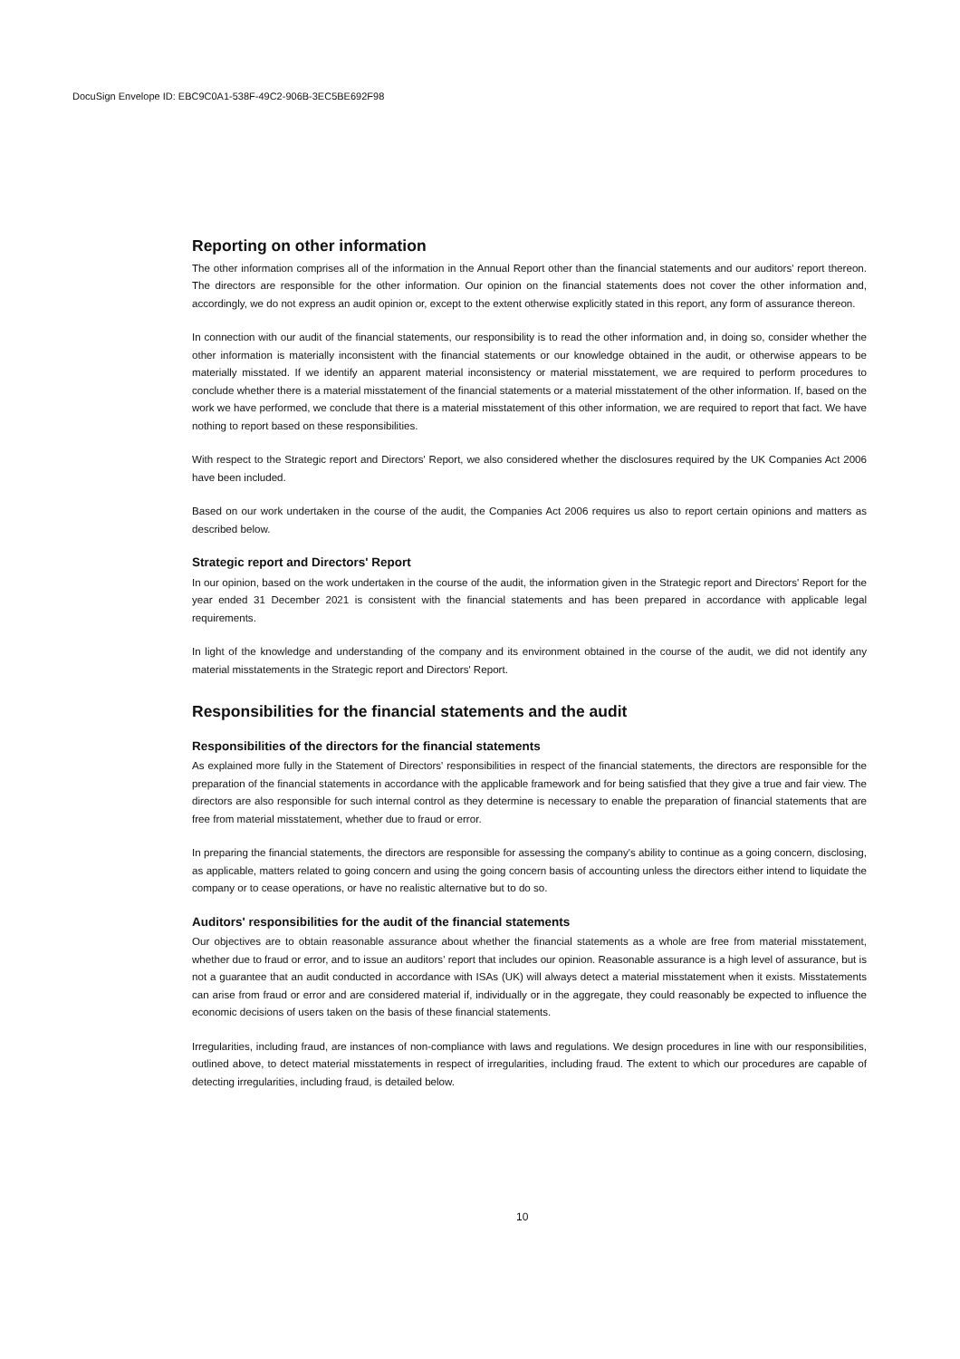DocuSign Envelope ID: EBC9C0A1-538F-49C2-906B-3EC5BE692F98
Reporting on other information
The other information comprises all of the information in the Annual Report other than the financial statements and our auditors' report thereon. The directors are responsible for the other information. Our opinion on the financial statements does not cover the other information and, accordingly, we do not express an audit opinion or, except to the extent otherwise explicitly stated in this report, any form of assurance thereon.
In connection with our audit of the financial statements, our responsibility is to read the other information and, in doing so, consider whether the other information is materially inconsistent with the financial statements or our knowledge obtained in the audit, or otherwise appears to be materially misstated. If we identify an apparent material inconsistency or material misstatement, we are required to perform procedures to conclude whether there is a material misstatement of the financial statements or a material misstatement of the other information. If, based on the work we have performed, we conclude that there is a material misstatement of this other information, we are required to report that fact. We have nothing to report based on these responsibilities.
With respect to the Strategic report and Directors' Report, we also considered whether the disclosures required by the UK Companies Act 2006 have been included.
Based on our work undertaken in the course of the audit, the Companies Act 2006 requires us also to report certain opinions and matters as described below.
Strategic report and Directors' Report
In our opinion, based on the work undertaken in the course of the audit, the information given in the Strategic report and Directors' Report for the year ended 31 December 2021 is consistent with the financial statements and has been prepared in accordance with applicable legal requirements.
In light of the knowledge and understanding of the company and its environment obtained in the course of the audit, we did not identify any material misstatements in the Strategic report and Directors' Report.
Responsibilities for the financial statements and the audit
Responsibilities of the directors for the financial statements
As explained more fully in the Statement of Directors' responsibilities in respect of the financial statements, the directors are responsible for the preparation of the financial statements in accordance with the applicable framework and for being satisfied that they give a true and fair view. The directors are also responsible for such internal control as they determine is necessary to enable the preparation of financial statements that are free from material misstatement, whether due to fraud or error.
In preparing the financial statements, the directors are responsible for assessing the company's ability to continue as a going concern, disclosing, as applicable, matters related to going concern and using the going concern basis of accounting unless the directors either intend to liquidate the company or to cease operations, or have no realistic alternative but to do so.
Auditors' responsibilities for the audit of the financial statements
Our objectives are to obtain reasonable assurance about whether the financial statements as a whole are free from material misstatement, whether due to fraud or error, and to issue an auditors' report that includes our opinion. Reasonable assurance is a high level of assurance, but is not a guarantee that an audit conducted in accordance with ISAs (UK) will always detect a material misstatement when it exists. Misstatements can arise from fraud or error and are considered material if, individually or in the aggregate, they could reasonably be expected to influence the economic decisions of users taken on the basis of these financial statements.
Irregularities, including fraud, are instances of non-compliance with laws and regulations. We design procedures in line with our responsibilities, outlined above, to detect material misstatements in respect of irregularities, including fraud. The extent to which our procedures are capable of detecting irregularities, including fraud, is detailed below.
10